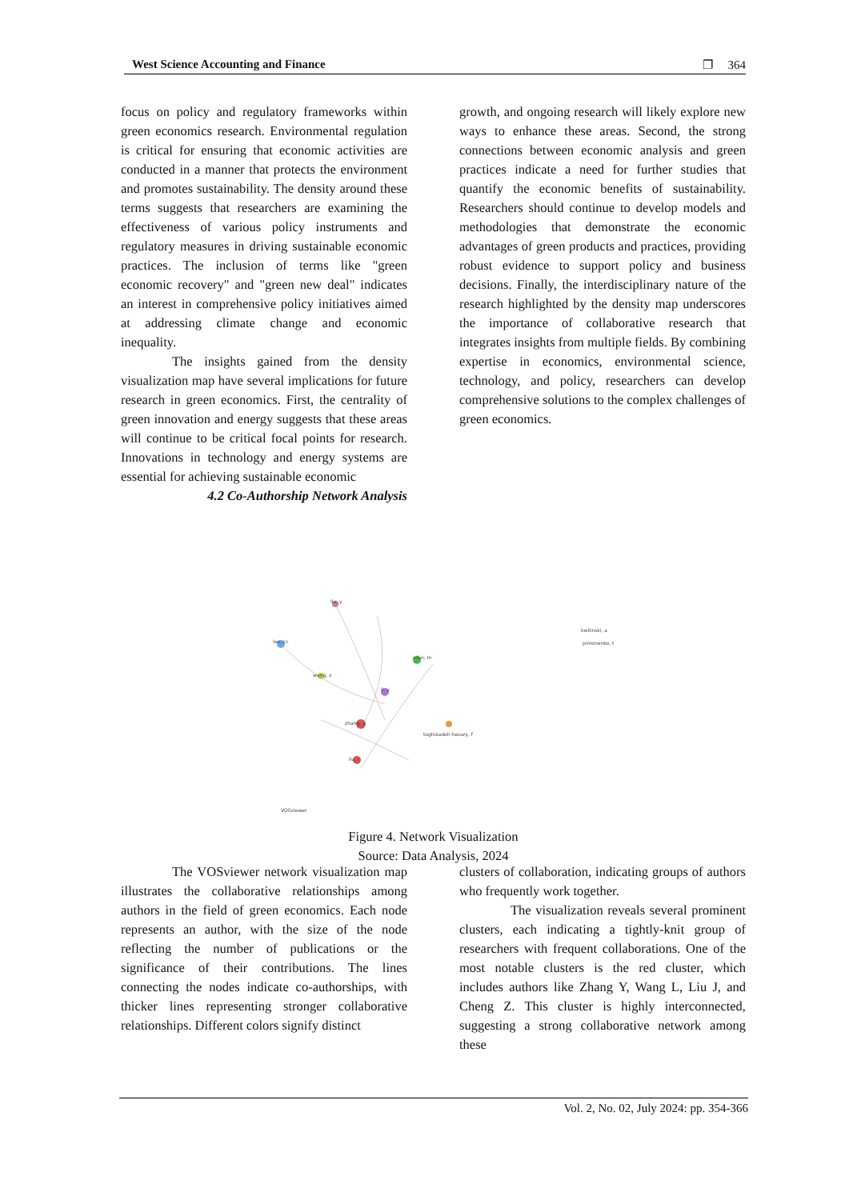West Science Accounting and Finance ❐ 364
focus on policy and regulatory frameworks within green economics research. Environmental regulation is critical for ensuring that economic activities are conducted in a manner that protects the environment and promotes sustainability. The density around these terms suggests that researchers are examining the effectiveness of various policy instruments and regulatory measures in driving sustainable economic practices. The inclusion of terms like "green economic recovery" and "green new deal" indicates an interest in comprehensive policy initiatives aimed at addressing climate change and economic inequality.
The insights gained from the density visualization map have several implications for future research in green economics. First, the centrality of green innovation and energy suggests that these areas will continue to be critical focal points for research. Innovations in technology and energy systems are essential for achieving sustainable economic
4.2 Co-Authorship Network Analysis
growth, and ongoing research will likely explore new ways to enhance these areas. Second, the strong connections between economic analysis and green practices indicate a need for further studies that quantify the economic benefits of sustainability. Researchers should continue to develop models and methodologies that demonstrate the economic advantages of green products and practices, providing robust evidence to support policy and business decisions. Finally, the interdisciplinary nature of the research highlighted by the density map underscores the importance of collaborative research that integrates insights from multiple fields. By combining expertise in economics, environmental science, technology, and policy, researchers can develop comprehensive solutions to the complex challenges of green economics.
liu, y
lee, cc
wang, x
li, y
zhang, y
irfan, m
taghizadeh-hesary, f
liu, j
kwilinski, a
pimonenko, t
VOSviewer
Figure 4. Network Visualization
Source: Data Analysis, 2024
The VOSviewer network visualization map illustrates the collaborative relationships among authors in the field of green economics. Each node represents an author, with the size of the node reflecting the number of publications or the significance of their contributions. The lines connecting the nodes indicate co-authorships, with thicker lines representing stronger collaborative relationships. Different colors signify distinct
clusters of collaboration, indicating groups of authors who frequently work together.
The visualization reveals several prominent clusters, each indicating a tightly-knit group of researchers with frequent collaborations. One of the most notable clusters is the red cluster, which includes authors like Zhang Y, Wang L, Liu J, and Cheng Z. This cluster is highly interconnected, suggesting a strong collaborative network among these
Vol. 2, No. 02, July 2024: pp. 354-366